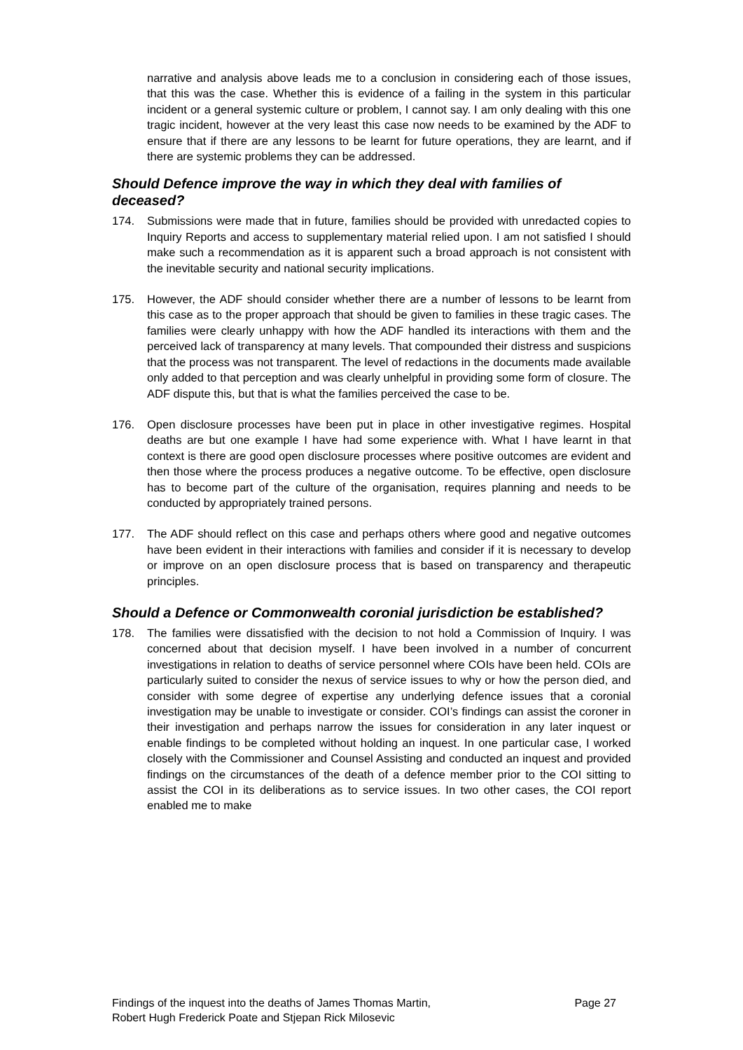narrative and analysis above leads me to a conclusion in considering each of those issues, that this was the case. Whether this is evidence of a failing in the system in this particular incident or a general systemic culture or problem, I cannot say. I am only dealing with this one tragic incident, however at the very least this case now needs to be examined by the ADF to ensure that if there are any lessons to be learnt for future operations, they are learnt, and if there are systemic problems they can be addressed.
Should Defence improve the way in which they deal with families of deceased?
174. Submissions were made that in future, families should be provided with unredacted copies to Inquiry Reports and access to supplementary material relied upon. I am not satisfied I should make such a recommendation as it is apparent such a broad approach is not consistent with the inevitable security and national security implications.
175. However, the ADF should consider whether there are a number of lessons to be learnt from this case as to the proper approach that should be given to families in these tragic cases. The families were clearly unhappy with how the ADF handled its interactions with them and the perceived lack of transparency at many levels. That compounded their distress and suspicions that the process was not transparent. The level of redactions in the documents made available only added to that perception and was clearly unhelpful in providing some form of closure. The ADF dispute this, but that is what the families perceived the case to be.
176. Open disclosure processes have been put in place in other investigative regimes. Hospital deaths are but one example I have had some experience with. What I have learnt in that context is there are good open disclosure processes where positive outcomes are evident and then those where the process produces a negative outcome. To be effective, open disclosure has to become part of the culture of the organisation, requires planning and needs to be conducted by appropriately trained persons.
177. The ADF should reflect on this case and perhaps others where good and negative outcomes have been evident in their interactions with families and consider if it is necessary to develop or improve on an open disclosure process that is based on transparency and therapeutic principles.
Should a Defence or Commonwealth coronial jurisdiction be established?
178. The families were dissatisfied with the decision to not hold a Commission of Inquiry. I was concerned about that decision myself. I have been involved in a number of concurrent investigations in relation to deaths of service personnel where COIs have been held. COIs are particularly suited to consider the nexus of service issues to why or how the person died, and consider with some degree of expertise any underlying defence issues that a coronial investigation may be unable to investigate or consider. COI’s findings can assist the coroner in their investigation and perhaps narrow the issues for consideration in any later inquest or enable findings to be completed without holding an inquest. In one particular case, I worked closely with the Commissioner and Counsel Assisting and conducted an inquest and provided findings on the circumstances of the death of a defence member prior to the COI sitting to assist the COI in its deliberations as to service issues. In two other cases, the COI report enabled me to make
Findings of the inquest into the deaths of James Thomas Martin,
Robert Hugh Frederick Poate and Stjepan Rick Milosevic Page 27